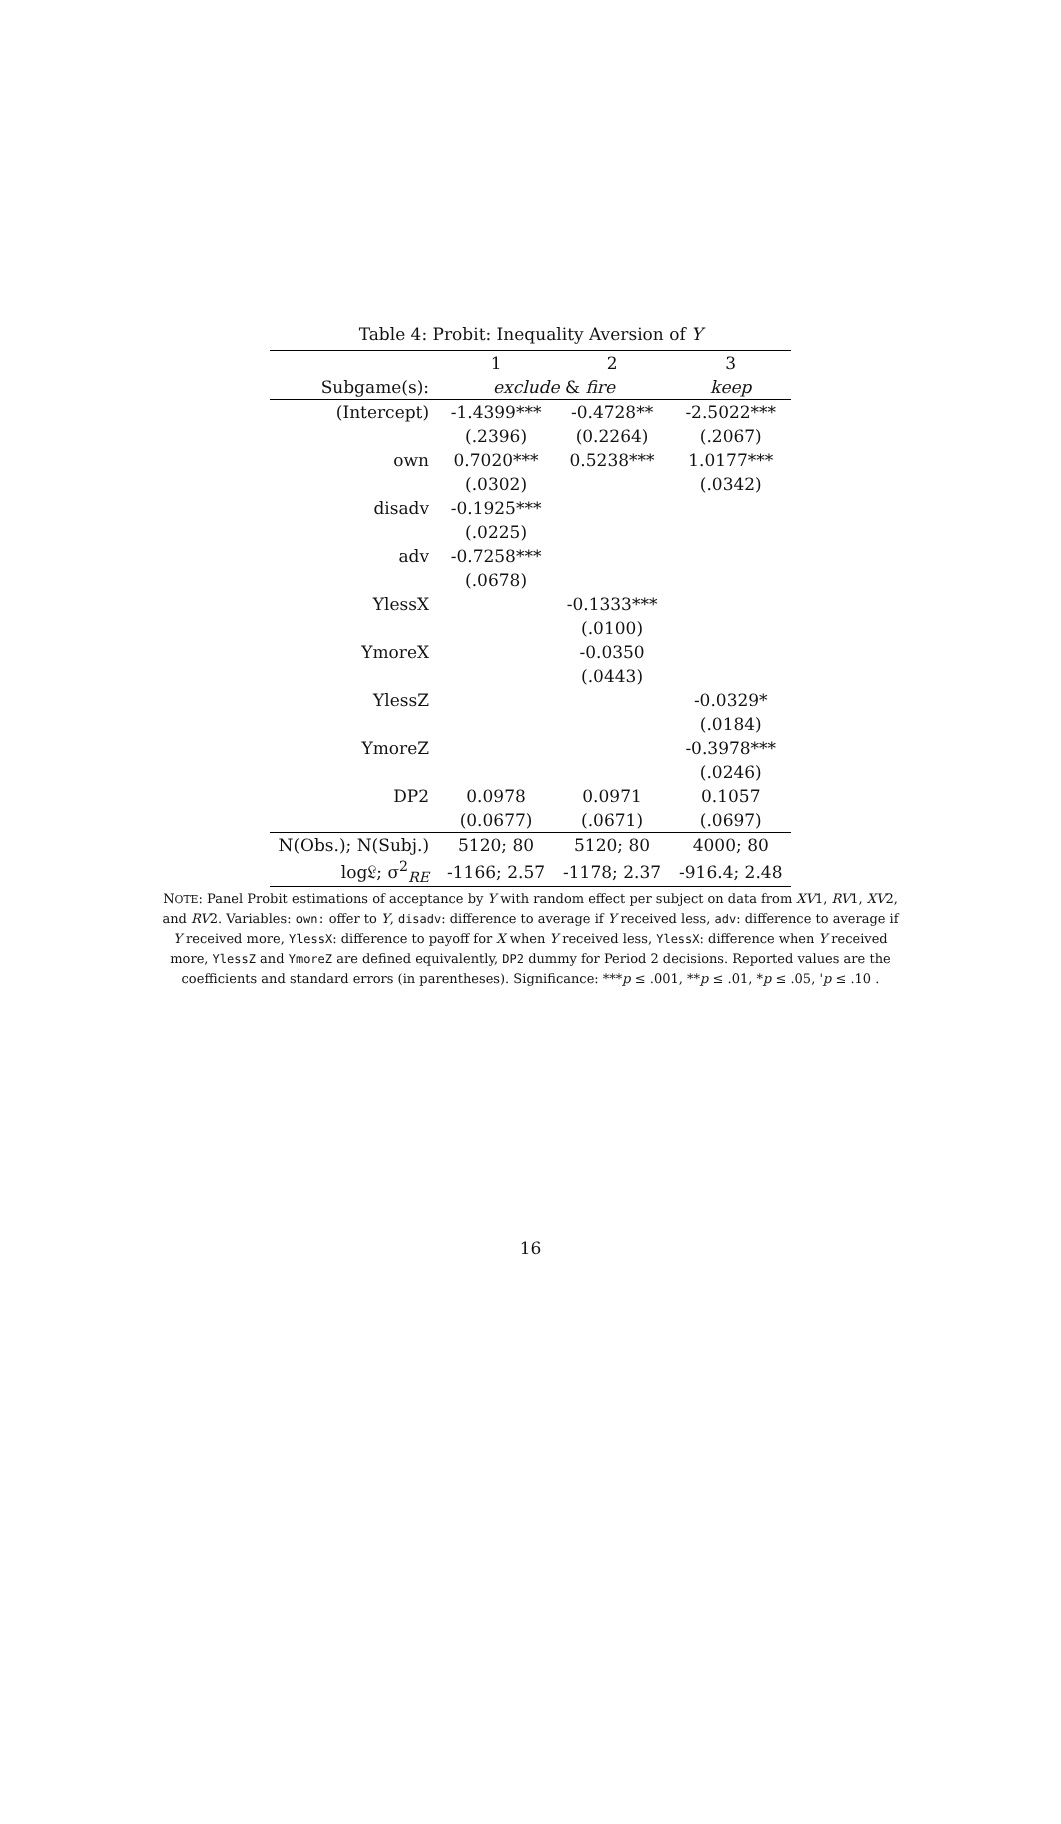Table 4: Probit: Inequality Aversion of Y
| | 1 | 2 | 3 |
| --- | --- | --- | --- |
| Subgame(s): | exclude & fire | | keep |
| (Intercept) | -1.4399*** | -0.4728** | -2.5022*** |
| | (.2396) | (0.2264) | (.2067) |
| own | 0.7020*** | 0.5238*** | 1.0177*** |
| | (.0302) | | (.0342) |
| disadv | -0.1925*** | | |
| | (.0225) | | |
| adv | -0.7258*** | | |
| | (.0678) | | |
| YlessX | | -0.1333*** | |
| | | (.0100) | |
| YmoreX | | -0.0350 | |
| | | (.0443) | |
| YlessZ | | | -0.0329* |
| | | | (.0184) |
| YmoreZ | | | -0.3978*** |
| | | | (.0246) |
| DP2 | 0.0978 | 0.0971 | 0.1057 |
| | (0.0677) | (.0671) | (.0697) |
| N(Obs.); N(Subj.) | 5120; 80 | 5120; 80 | 4000; 80 |
| log𝔏; σ<sup>2</sup><sub>RE</sub> | -1166; 2.57 | -1178; 2.37 | -916.4; 2.48 |
NOTE: Panel Probit estimations of acceptance by Y with random effect per subject on data from XV1, RV1, XV2, and RV2. Variables: own: offer to Y, disadv: difference to average if Y received less, adv: difference to average if Y received more, YlessX: difference to payoff for X when Y received less, YlessX: difference when Y received more, YlessZ and YmoreZ are defined equivalently, DP2 dummy for Period 2 decisions. Reported values are the coefficients and standard errors (in parentheses). Significance: ***p ≤ .001, **p ≤ .01, *p ≤ .05, 'p ≤ .10 .
16